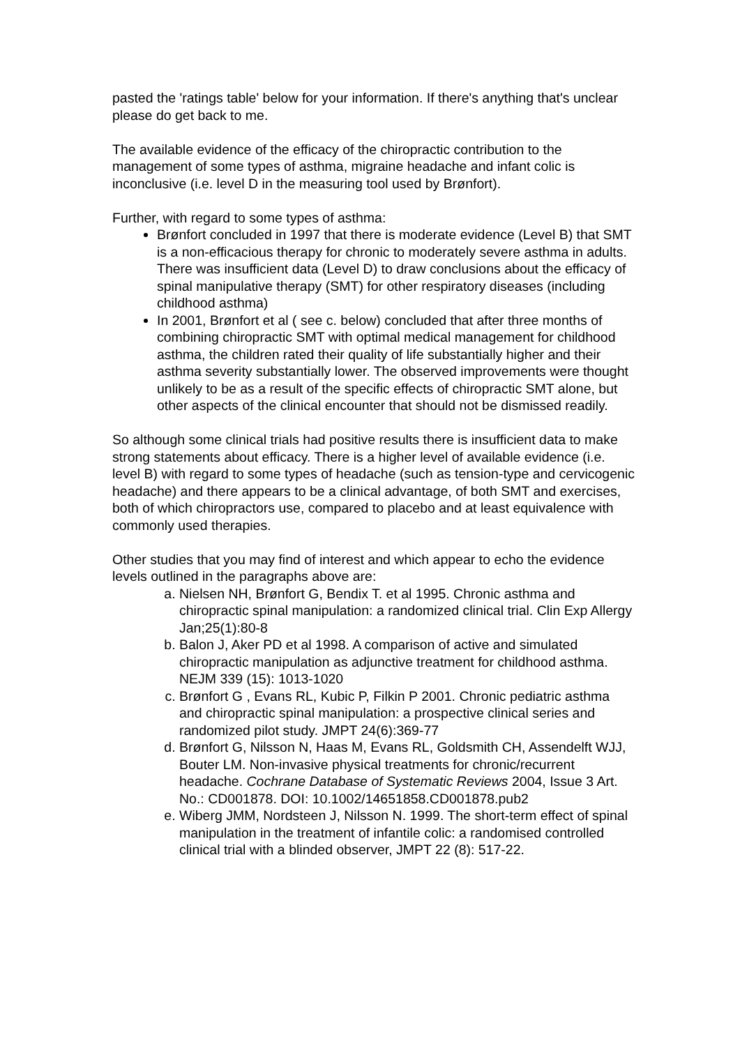pasted the 'ratings table' below for your information. If there's anything that's unclear please do get back to me.
The available evidence of the efficacy of the chiropractic contribution to the management of some types of asthma, migraine headache and infant colic is inconclusive (i.e. level D in the measuring tool used by Brønfort).
Further, with regard to some types of asthma:
Brønfort concluded in 1997 that there is moderate evidence (Level B) that SMT is a non-efficacious therapy for chronic to moderately severe asthma in adults. There was insufficient data (Level D) to draw conclusions about the efficacy of spinal manipulative therapy (SMT) for other respiratory diseases (including childhood asthma)
In 2001, Brønfort et al ( see c. below) concluded that after three months of combining chiropractic SMT with optimal medical management for childhood asthma, the children rated their quality of life substantially higher and their asthma severity substantially lower. The observed improvements were thought unlikely to be as a result of the specific effects of chiropractic SMT alone, but other aspects of the clinical encounter that should not be dismissed readily.
So although some clinical trials had positive results there is insufficient data to make strong statements about efficacy. There is a higher level of available evidence (i.e. level B) with regard to some types of headache (such as tension-type and cervicogenic headache) and there appears to be a clinical advantage, of both SMT and exercises, both of which chiropractors use, compared to placebo and at least equivalence with commonly used therapies.
Other studies that you may find of interest and which appear to echo the evidence levels outlined in the paragraphs above are:
a. Nielsen NH, Brønfort G, Bendix T. et al 1995. Chronic asthma and chiropractic spinal manipulation: a randomized clinical trial. Clin Exp Allergy Jan;25(1):80-8
b. Balon J, Aker PD et al 1998. A comparison of active and simulated chiropractic manipulation as adjunctive treatment for childhood asthma. NEJM 339 (15): 1013-1020
c. Brønfort G , Evans RL, Kubic P, Filkin P 2001. Chronic pediatric asthma and chiropractic spinal manipulation: a prospective clinical series and randomized pilot study. JMPT 24(6):369-77
d. Brønfort G, Nilsson N, Haas M, Evans RL, Goldsmith CH, Assendelft WJJ, Bouter LM. Non-invasive physical treatments for chronic/recurrent headache. Cochrane Database of Systematic Reviews 2004, Issue 3 Art. No.: CD001878. DOI: 10.1002/14651858.CD001878.pub2
e. Wiberg JMM, Nordsteen J, Nilsson N. 1999. The short-term effect of spinal manipulation in the treatment of infantile colic: a randomised controlled clinical trial with a blinded observer, JMPT 22 (8): 517-22.